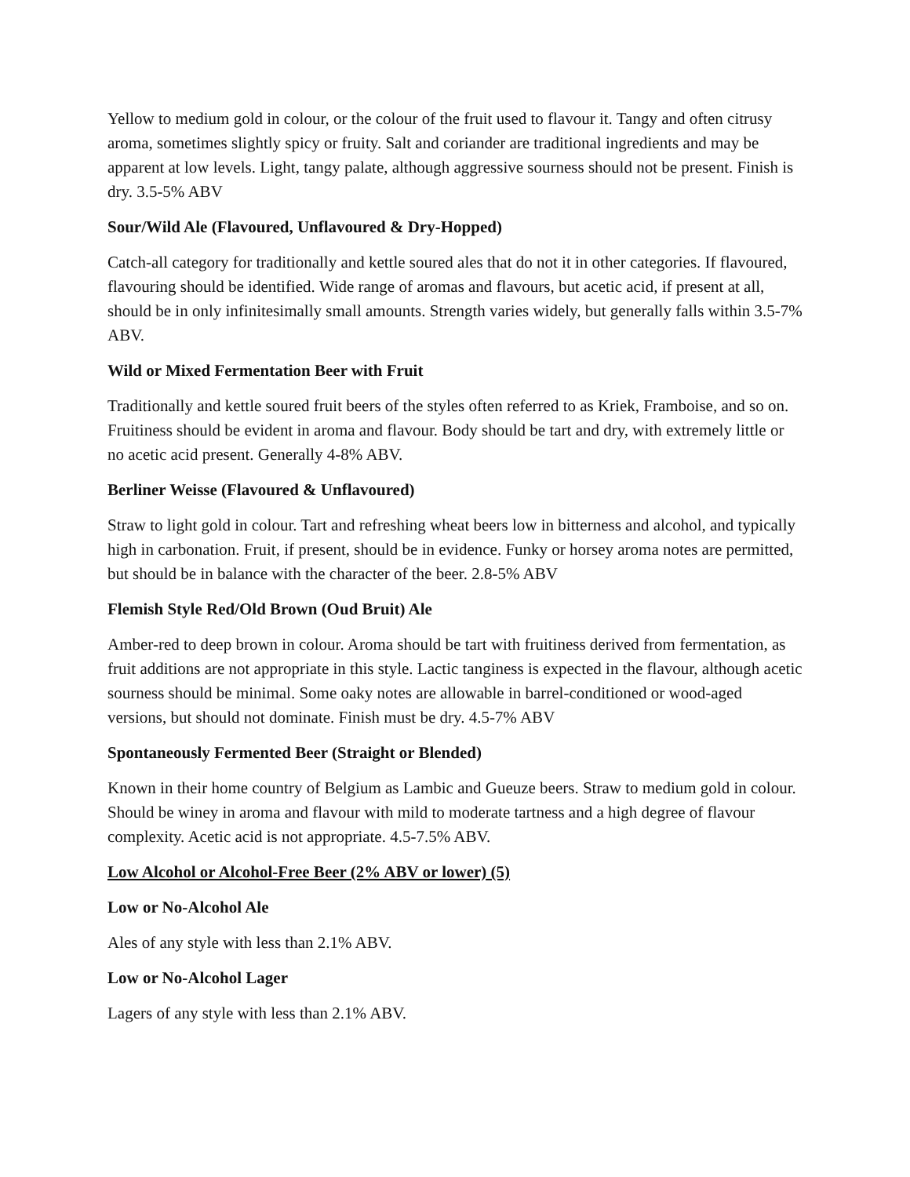Yellow to medium gold in colour, or the colour of the fruit used to flavour it. Tangy and often citrusy aroma, sometimes slightly spicy or fruity. Salt and coriander are traditional ingredients and may be apparent at low levels. Light, tangy palate, although aggressive sourness should not be present. Finish is dry. 3.5-5% ABV
Sour/Wild Ale (Flavoured, Unflavoured & Dry-Hopped)
Catch-all category for traditionally and kettle soured ales that do not it in other categories. If flavoured, flavouring should be identified. Wide range of aromas and flavours, but acetic acid, if present at all, should be in only infinitesimally small amounts. Strength varies widely, but generally falls within 3.5-7% ABV.
Wild or Mixed Fermentation Beer with Fruit
Traditionally and kettle soured fruit beers of the styles often referred to as Kriek, Framboise, and so on. Fruitiness should be evident in aroma and flavour. Body should be tart and dry, with extremely little or no acetic acid present. Generally 4-8% ABV.
Berliner Weisse (Flavoured & Unflavoured)
Straw to light gold in colour. Tart and refreshing wheat beers low in bitterness and alcohol, and typically high in carbonation. Fruit, if present, should be in evidence. Funky or horsey aroma notes are permitted, but should be in balance with the character of the beer. 2.8-5% ABV
Flemish Style Red/Old Brown (Oud Bruit) Ale
Amber-red to deep brown in colour. Aroma should be tart with fruitiness derived from fermentation, as fruit additions are not appropriate in this style. Lactic tanginess is expected in the flavour, although acetic sourness should be minimal. Some oaky notes are allowable in barrel-conditioned or wood-aged versions, but should not dominate. Finish must be dry. 4.5-7% ABV
Spontaneously Fermented Beer (Straight or Blended)
Known in their home country of Belgium as Lambic and Gueuze beers. Straw to medium gold in colour. Should be winey in aroma and flavour with mild to moderate tartness and a high degree of flavour complexity. Acetic acid is not appropriate. 4.5-7.5% ABV.
Low Alcohol or Alcohol-Free Beer (2% ABV or lower) (5)
Low or No-Alcohol Ale
Ales of any style with less than 2.1% ABV.
Low or No-Alcohol Lager
Lagers of any style with less than 2.1% ABV.